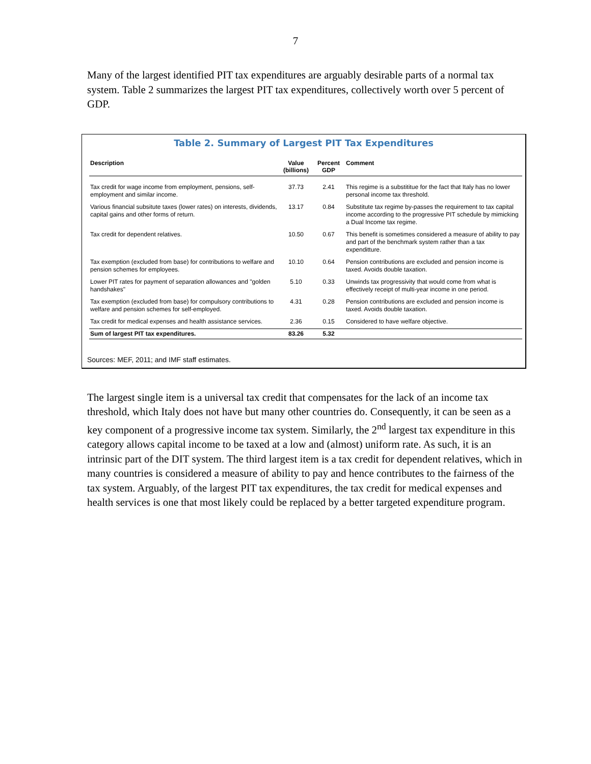7
Many of the largest identified PIT tax expenditures are arguably desirable parts of a normal tax system. Table 2 summarizes the largest PIT tax expenditures, collectively worth over 5 percent of GDP.
Table 2. Summary of Largest PIT Tax Expenditures
| Description | Value (billions) | Percent GDP | Comment |
| --- | --- | --- | --- |
| Tax credit for wage income from employment, pensions, self-employment and similar income. | 37.73 | 2.41 | This regime is a substititue for the fact that Italy has no lower personal income tax threshold. |
| Various financial subsitute taxes (lower rates) on interests, dividends, capital gains and other forms of return. | 13.17 | 0.84 | Substitute tax regime by-passes the requirement to tax capital income according to the progressive PIT schedule by mimicking a Dual Income tax regime. |
| Tax credit for dependent relatives. | 10.50 | 0.67 | This benefit is sometimes considered a measure of ability to pay and part of the benchmark system rather than a tax expenditture. |
| Tax exemption (excluded from base) for contributions to welfare and pension schemes for employees. | 10.10 | 0.64 | Pension contributions are excluded and pension income is taxed. Avoids double taxation. |
| Lower PIT rates for payment of separation allowances and "golden handshakes" | 5.10 | 0.33 | Unwinds tax progressivity that would come from what is effectively receipt of multi-year income in one period. |
| Tax exemption (excluded from base) for compulsory contributions to welfare and pension schemes for self-employed. | 4.31 | 0.28 | Pension contributions are excluded and pension income is taxed. Avoids double taxation. |
| Tax credit for medical expenses and health assistance services. | 2.36 | 0.15 | Considered to have welfare objective. |
| Sum of largest PIT tax expenditures. | 83.26 | 5.32 | |
Sources: MEF, 2011; and IMF staff estimates.
The largest single item is a universal tax credit that compensates for the lack of an income tax threshold, which Italy does not have but many other countries do. Consequently, it can be seen as a key component of a progressive income tax system. Similarly, the 2<sup>nd</sup> largest tax expenditure in this category allows capital income to be taxed at a low and (almost) uniform rate. As such, it is an intrinsic part of the DIT system. The third largest item is a tax credit for dependent relatives, which in many countries is considered a measure of ability to pay and hence contributes to the fairness of the tax system. Arguably, of the largest PIT tax expenditures, the tax credit for medical expenses and health services is one that most likely could be replaced by a better targeted expenditure program.